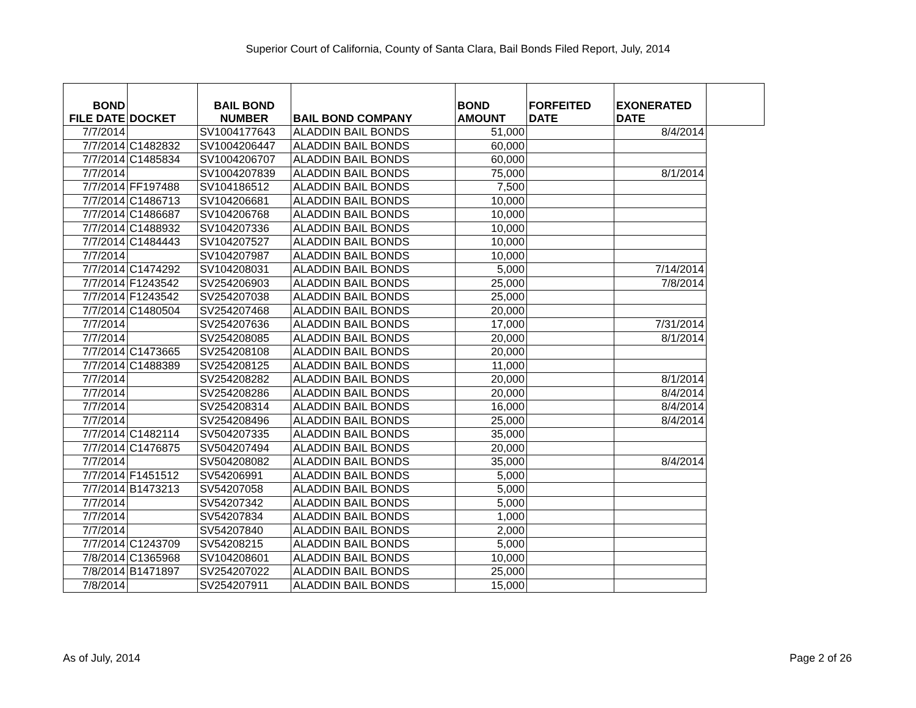Superior Court of California, County of Santa Clara, Bail Bonds Filed Report, July, 2014
| BOND FILE DATE | DOCKET | BAIL BOND NUMBER | BAIL BOND COMPANY | BOND AMOUNT | FORFEITED DATE | EXONERATED DATE | |
| --- | --- | --- | --- | --- | --- | --- | --- |
| 7/7/2014 | | SV1004177643 | ALADDIN BAIL BONDS | 51,000 | | 8/4/2014 | |
| 7/7/2014 | C1482832 | SV1004206447 | ALADDIN BAIL BONDS | 60,000 | | | |
| 7/7/2014 | C1485834 | SV1004206707 | ALADDIN BAIL BONDS | 60,000 | | | |
| 7/7/2014 | | SV1004207839 | ALADDIN BAIL BONDS | 75,000 | | 8/1/2014 | |
| 7/7/2014 | FF197488 | SV104186512 | ALADDIN BAIL BONDS | 7,500 | | | |
| 7/7/2014 | C1486713 | SV104206681 | ALADDIN BAIL BONDS | 10,000 | | | |
| 7/7/2014 | C1486687 | SV104206768 | ALADDIN BAIL BONDS | 10,000 | | | |
| 7/7/2014 | C1488932 | SV104207336 | ALADDIN BAIL BONDS | 10,000 | | | |
| 7/7/2014 | C1484443 | SV104207527 | ALADDIN BAIL BONDS | 10,000 | | | |
| 7/7/2014 | | SV104207987 | ALADDIN BAIL BONDS | 10,000 | | | |
| 7/7/2014 | C1474292 | SV104208031 | ALADDIN BAIL BONDS | 5,000 | | 7/14/2014 | |
| 7/7/2014 | F1243542 | SV254206903 | ALADDIN BAIL BONDS | 25,000 | | 7/8/2014 | |
| 7/7/2014 | F1243542 | SV254207038 | ALADDIN BAIL BONDS | 25,000 | | | |
| 7/7/2014 | C1480504 | SV254207468 | ALADDIN BAIL BONDS | 20,000 | | | |
| 7/7/2014 | | SV254207636 | ALADDIN BAIL BONDS | 17,000 | | 7/31/2014 | |
| 7/7/2014 | | SV254208085 | ALADDIN BAIL BONDS | 20,000 | | 8/1/2014 | |
| 7/7/2014 | C1473665 | SV254208108 | ALADDIN BAIL BONDS | 20,000 | | | |
| 7/7/2014 | C1488389 | SV254208125 | ALADDIN BAIL BONDS | 11,000 | | | |
| 7/7/2014 | | SV254208282 | ALADDIN BAIL BONDS | 20,000 | | 8/1/2014 | |
| 7/7/2014 | | SV254208286 | ALADDIN BAIL BONDS | 20,000 | | 8/4/2014 | |
| 7/7/2014 | | SV254208314 | ALADDIN BAIL BONDS | 16,000 | | 8/4/2014 | |
| 7/7/2014 | | SV254208496 | ALADDIN BAIL BONDS | 25,000 | | 8/4/2014 | |
| 7/7/2014 | C1482114 | SV504207335 | ALADDIN BAIL BONDS | 35,000 | | | |
| 7/7/2014 | C1476875 | SV504207494 | ALADDIN BAIL BONDS | 20,000 | | | |
| 7/7/2014 | | SV504208082 | ALADDIN BAIL BONDS | 35,000 | | 8/4/2014 | |
| 7/7/2014 | F1451512 | SV54206991 | ALADDIN BAIL BONDS | 5,000 | | | |
| 7/7/2014 | B1473213 | SV54207058 | ALADDIN BAIL BONDS | 5,000 | | | |
| 7/7/2014 | | SV54207342 | ALADDIN BAIL BONDS | 5,000 | | | |
| 7/7/2014 | | SV54207834 | ALADDIN BAIL BONDS | 1,000 | | | |
| 7/7/2014 | | SV54207840 | ALADDIN BAIL BONDS | 2,000 | | | |
| 7/7/2014 | C1243709 | SV54208215 | ALADDIN BAIL BONDS | 5,000 | | | |
| 7/8/2014 | C1365968 | SV104208601 | ALADDIN BAIL BONDS | 10,000 | | | |
| 7/8/2014 | B1471897 | SV254207022 | ALADDIN BAIL BONDS | 25,000 | | | |
| 7/8/2014 | | SV254207911 | ALADDIN BAIL BONDS | 15,000 | | | |
As of July, 2014 Page 2 of 26